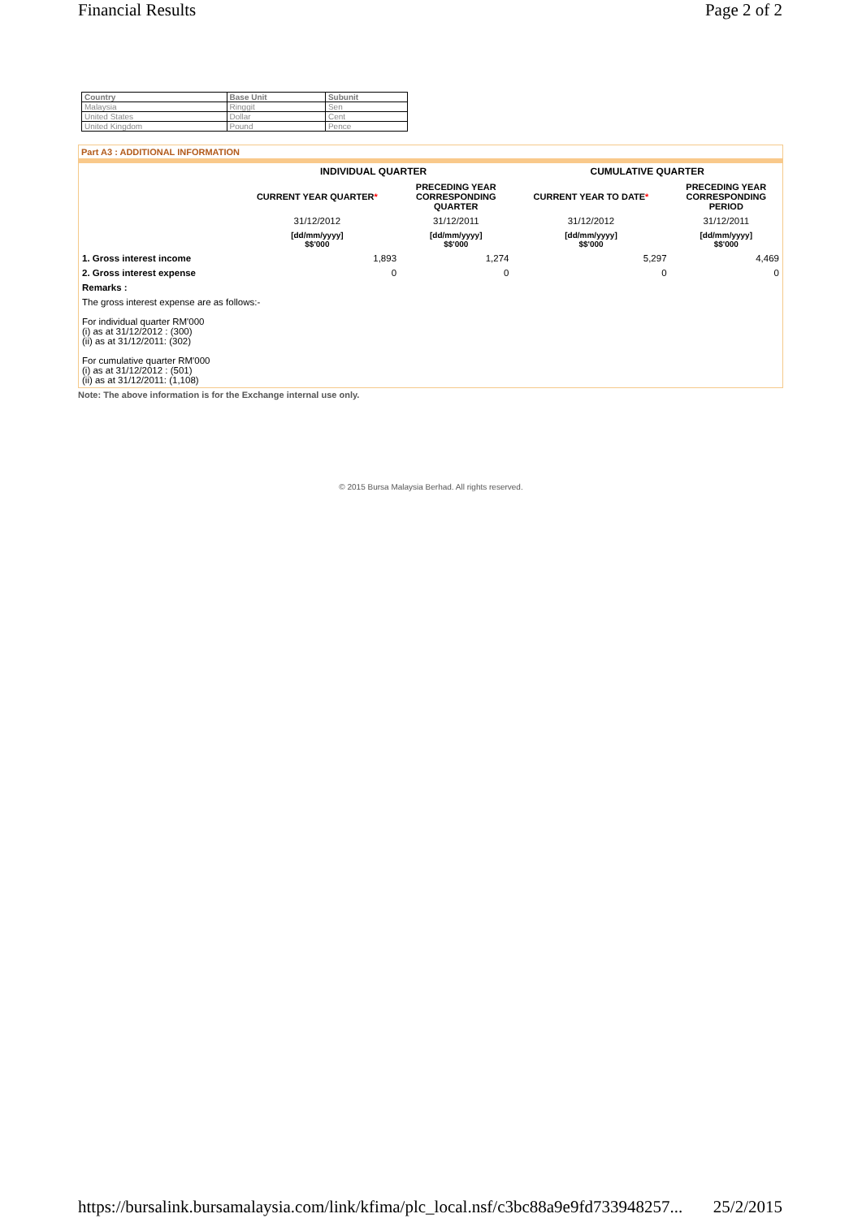Financial Results Page 2 of 2
| Country | Base Unit | Subunit |
| --- | --- | --- |
| Malaysia | Ringgit | Sen |
| United States | Dollar | Cent |
| United Kingdom | Pound | Pence |
Part A3 : ADDITIONAL INFORMATION
| | INDIVIDUAL QUARTER | | CUMULATIVE QUARTER | |
| | CURRENT YEAR QUARTER * | PRECEDING YEAR CORRESPONDING QUARTER | CURRENT YEAR TO DATE * | PRECEDING YEAR CORRESPONDING PERIOD |
| | 31/12/2012 | 31/12/2011 | 31/12/2012 | 31/12/2011 |
| | [dd/mm/yyyy] $$'000 | [dd/mm/yyyy] $$'000 | [dd/mm/yyyy] $$'000 | [dd/mm/yyyy] $$'000 |
| 1. Gross interest income | 1,893 | 1,274 | 5,297 | 4,469 |
| 2. Gross interest expense | 0 | 0 | 0 | 0 |
| Remarks : | | | | |
| The gross interest expense are as follows:- For individual quarter RM'000 (i) as at 31/12/2012 : (300) (ii) as at 31/12/2011: (302) For cumulative quarter RM'000 (i) as at 31/12/2012 : (501) (ii) as at 31/12/2011: (1,108) | | | | |
Note: The above information is for the Exchange internal use only.
© 2015 Bursa Malaysia Berhad. All rights reserved.
https://bursalink.bursamalaysia.com/link/kfima/plc_local.nsf/c3bc88a9e9fd733948257... 25/2/2015